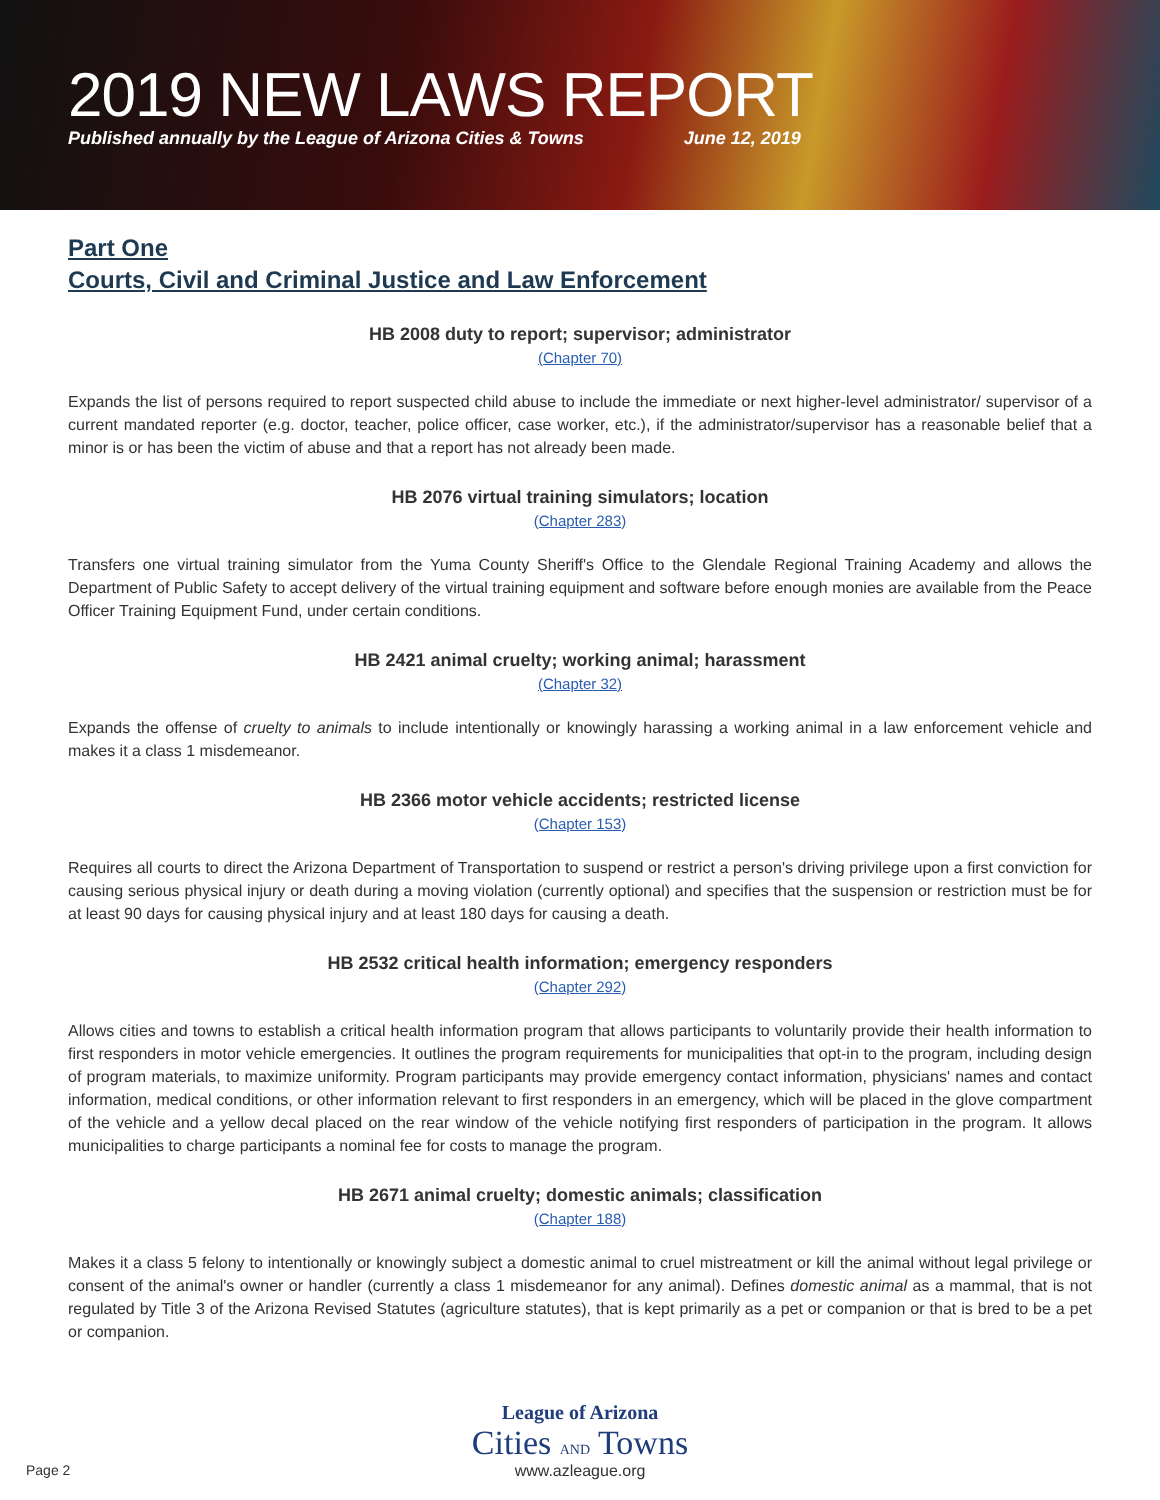2019 NEW LAWS REPORT
Published annually by the League of Arizona Cities & Towns June 12, 2019
Part One
Courts, Civil and Criminal Justice and Law Enforcement
HB 2008 duty to report; supervisor; administrator
(Chapter 70)
Expands the list of persons required to report suspected child abuse to include the immediate or next higher-level administrator/ supervisor of a current mandated reporter (e.g. doctor, teacher, police officer, case worker, etc.), if the administrator/supervisor has a reasonable belief that a minor is or has been the victim of abuse and that a report has not already been made.
HB 2076 virtual training simulators; location
(Chapter 283)
Transfers one virtual training simulator from the Yuma County Sheriff's Office to the Glendale Regional Training Academy and allows the Department of Public Safety to accept delivery of the virtual training equipment and software before enough monies are available from the Peace Officer Training Equipment Fund, under certain conditions.
HB 2421 animal cruelty; working animal; harassment
(Chapter 32)
Expands the offense of cruelty to animals to include intentionally or knowingly harassing a working animal in a law enforcement vehicle and makes it a class 1 misdemeanor.
HB 2366 motor vehicle accidents; restricted license
(Chapter 153)
Requires all courts to direct the Arizona Department of Transportation to suspend or restrict a person's driving privilege upon a first conviction for causing serious physical injury or death during a moving violation (currently optional) and specifies that the suspension or restriction must be for at least 90 days for causing physical injury and at least 180 days for causing a death.
HB 2532 critical health information; emergency responders
(Chapter 292)
Allows cities and towns to establish a critical health information program that allows participants to voluntarily provide their health information to first responders in motor vehicle emergencies. It outlines the program requirements for municipalities that opt-in to the program, including design of program materials, to maximize uniformity. Program participants may provide emergency contact information, physicians' names and contact information, medical conditions, or other information relevant to first responders in an emergency, which will be placed in the glove compartment of the vehicle and a yellow decal placed on the rear window of the vehicle notifying first responders of participation in the program. It allows municipalities to charge participants a nominal fee for costs to manage the program.
HB 2671 animal cruelty; domestic animals; classification
(Chapter 188)
Makes it a class 5 felony to intentionally or knowingly subject a domestic animal to cruel mistreatment or kill the animal without legal privilege or consent of the animal's owner or handler (currently a class 1 misdemeanor for any animal). Defines domestic animal as a mammal, that is not regulated by Title 3 of the Arizona Revised Statutes (agriculture statutes), that is kept primarily as a pet or companion or that is bred to be a pet or companion.
Page 2
League of Arizona
Cities AND Towns
www.azleague.org